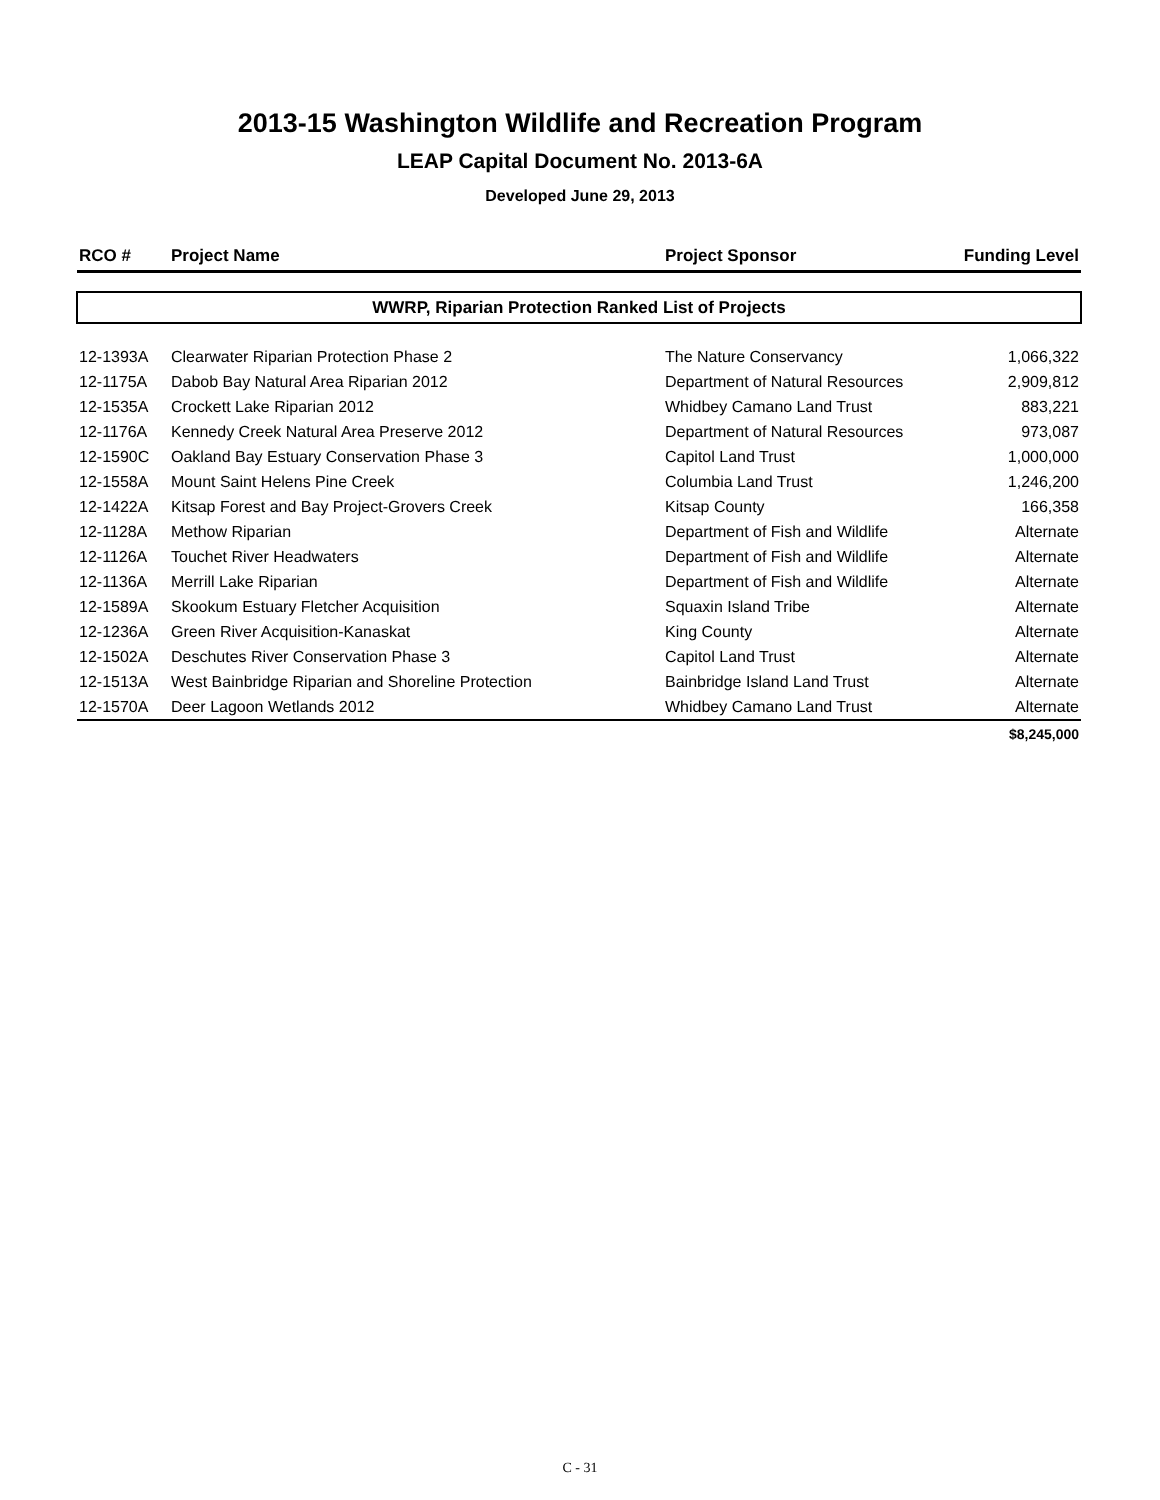2013-15 Washington Wildlife and Recreation Program
LEAP Capital Document No. 2013-6A
Developed June 29, 2013
| RCO # | Project Name | Project Sponsor | Funding Level |
| --- | --- | --- | --- |
| WWRP, Riparian Protection Ranked List of Projects | | | |
| 12-1393A | Clearwater Riparian Protection Phase 2 | The Nature Conservancy | 1,066,322 |
| 12-1175A | Dabob Bay Natural Area Riparian 2012 | Department of Natural Resources | 2,909,812 |
| 12-1535A | Crockett Lake Riparian 2012 | Whidbey Camano Land Trust | 883,221 |
| 12-1176A | Kennedy Creek Natural Area Preserve 2012 | Department of Natural Resources | 973,087 |
| 12-1590C | Oakland Bay Estuary Conservation Phase 3 | Capitol Land Trust | 1,000,000 |
| 12-1558A | Mount Saint Helens Pine Creek | Columbia Land Trust | 1,246,200 |
| 12-1422A | Kitsap Forest and Bay Project-Grovers Creek | Kitsap County | 166,358 |
| 12-1128A | Methow Riparian | Department of Fish and Wildlife | Alternate |
| 12-1126A | Touchet River Headwaters | Department of Fish and Wildlife | Alternate |
| 12-1136A | Merrill Lake Riparian | Department of Fish and Wildlife | Alternate |
| 12-1589A | Skookum Estuary Fletcher Acquisition | Squaxin Island Tribe | Alternate |
| 12-1236A | Green River Acquisition-Kanaskat | King County | Alternate |
| 12-1502A | Deschutes River Conservation Phase 3 | Capitol Land Trust | Alternate |
| 12-1513A | West Bainbridge Riparian and Shoreline Protection | Bainbridge Island Land Trust | Alternate |
| 12-1570A | Deer Lagoon Wetlands 2012 | Whidbey Camano Land Trust | Alternate |
| | | | $8,245,000 |
C - 31